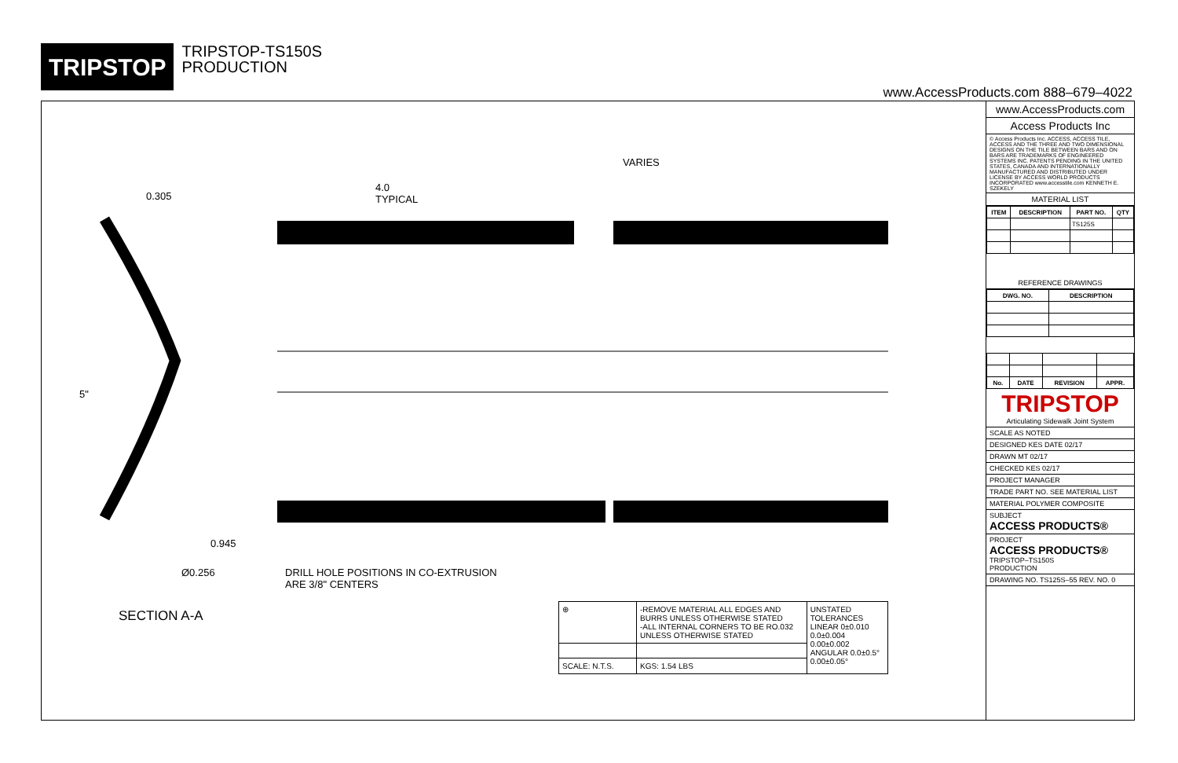TRIPSTOP
TRIPSTOP-TS150S
PRODUCTION
www.AccessProducts.com 888–679–4022
VARIES
4.0
TYPICAL 0.305
5"
0.945
Ø0.256 DRILL HOLE POSITIONS IN CO-EXTRUSION
ARE 3/8" CENTERS
SECTION A-A
| ⊕ | -REMOVE MATERIAL ALL EDGES AND BURRS UNLESS OTHERWISE STATED -ALL INTERNAL CORNERS TO BE RO.032 UNLESS OTHERWISE STATED | UNSTATED TOLERANCES LINEAR 0±0.010 0.0±0.004 0.00±0.002 ANGULAR 0.0±0.5° 0.00±0.05° |
| SCALE: N.T.S. | KGS: 1.54 LBS | |
www.AccessProducts.com
Access Products Inc
© Access Products Inc. ACCESS, ACCESS TILE, ACCESS AND THE THREE AND TWO DIMENSIONAL DESIGNS ON THE TILE BETWEEN BARS AND ON BARS ARE TRADEMARKS OF ENGINEERED SYSTEMS INC. PATENTS PENDING IN THE UNITED STATES, CANADA AND INTERNATIONALLY MANUFACTURED AND DISTRIBUTED UNDER LICENSE BY ACCESS WORLD PRODUCTS INCORPORATED www.accesstile.com KENNETH E. SZEKELY
MATERIAL LIST
| ITEM | DESCRIPTION | PART NO. | QTY |
| --- | --- | --- | --- |
| | | TS125S | |
REFERENCE DRAWINGS
| DWG. NO. | DESCRIPTION |
| --- | --- |
| No. | DATE | REVISION | APPR. |
| --- | --- | --- | --- |
TRIPSTOP
Articulating Sidewalk Joint System
SCALE AS NOTED
DESIGNED KES DATE 02/17
DRAWN MT 02/17
CHECKED KES 02/17
PROJECT MANAGER
TRADE PART NO. SEE MATERIAL LIST
MATERIAL POLYMER COMPOSITE
SUBJECT
ACCESS PRODUCTS®
PROJECT
ACCESS PRODUCTS®
TRIPSTOP–TS150S
PRODUCTION
DRAWING NO. TS125S–55 REV. NO. 0